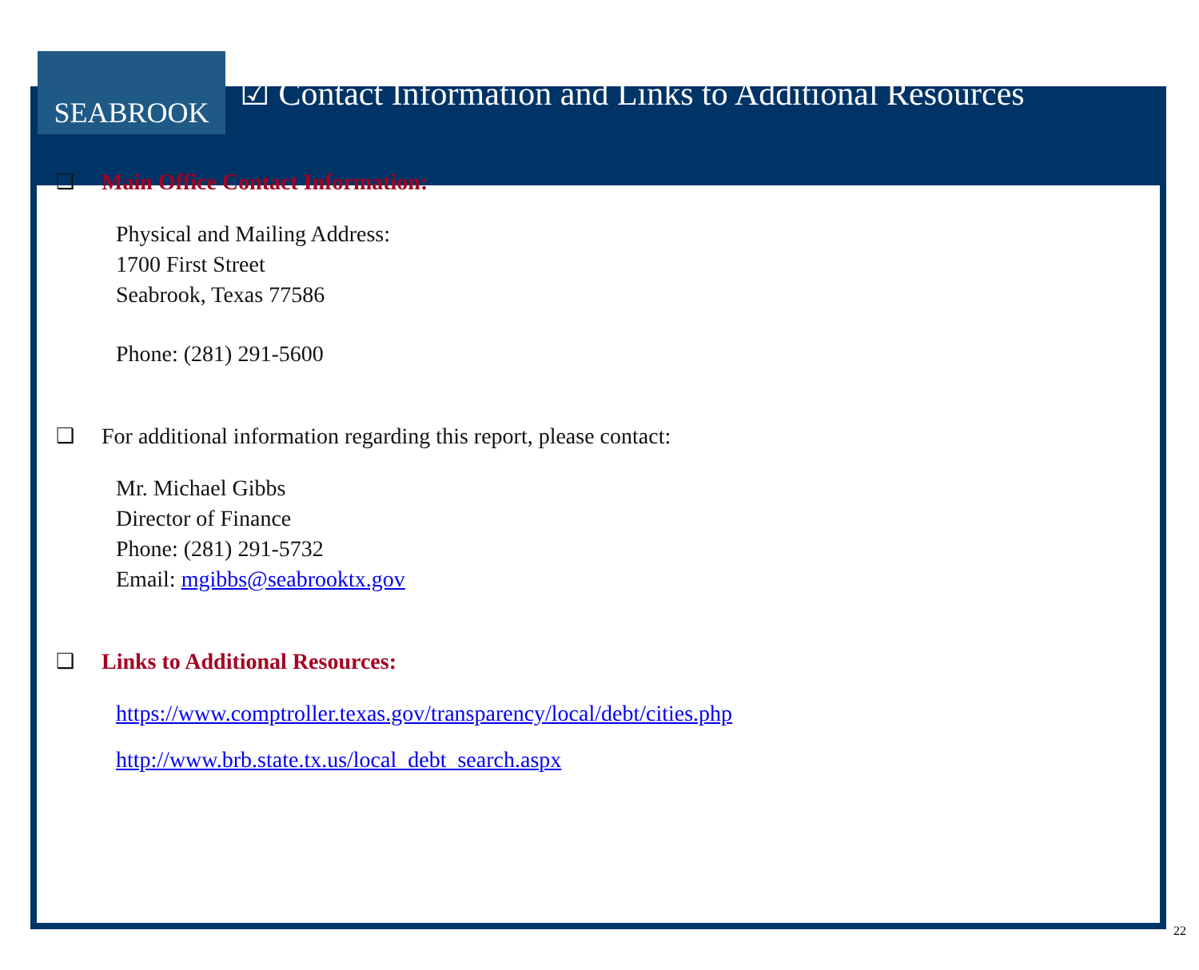SEABROOK
☑ Contact Information and Links to Additional Resources
❑ Main Office Contact Information:
Physical and Mailing Address:
1700 First Street
Seabrook, Texas 77586
Phone: (281) 291-5600
❑ For additional information regarding this report, please contact:
Mr. Michael Gibbs
Director of Finance
Phone: (281) 291-5732
Email: mgibbs@seabrooktx.gov
❑ Links to Additional Resources:
https://www.comptroller.texas.gov/transparency/local/debt/cities.php
http://www.brb.state.tx.us/local_debt_search.aspx
22